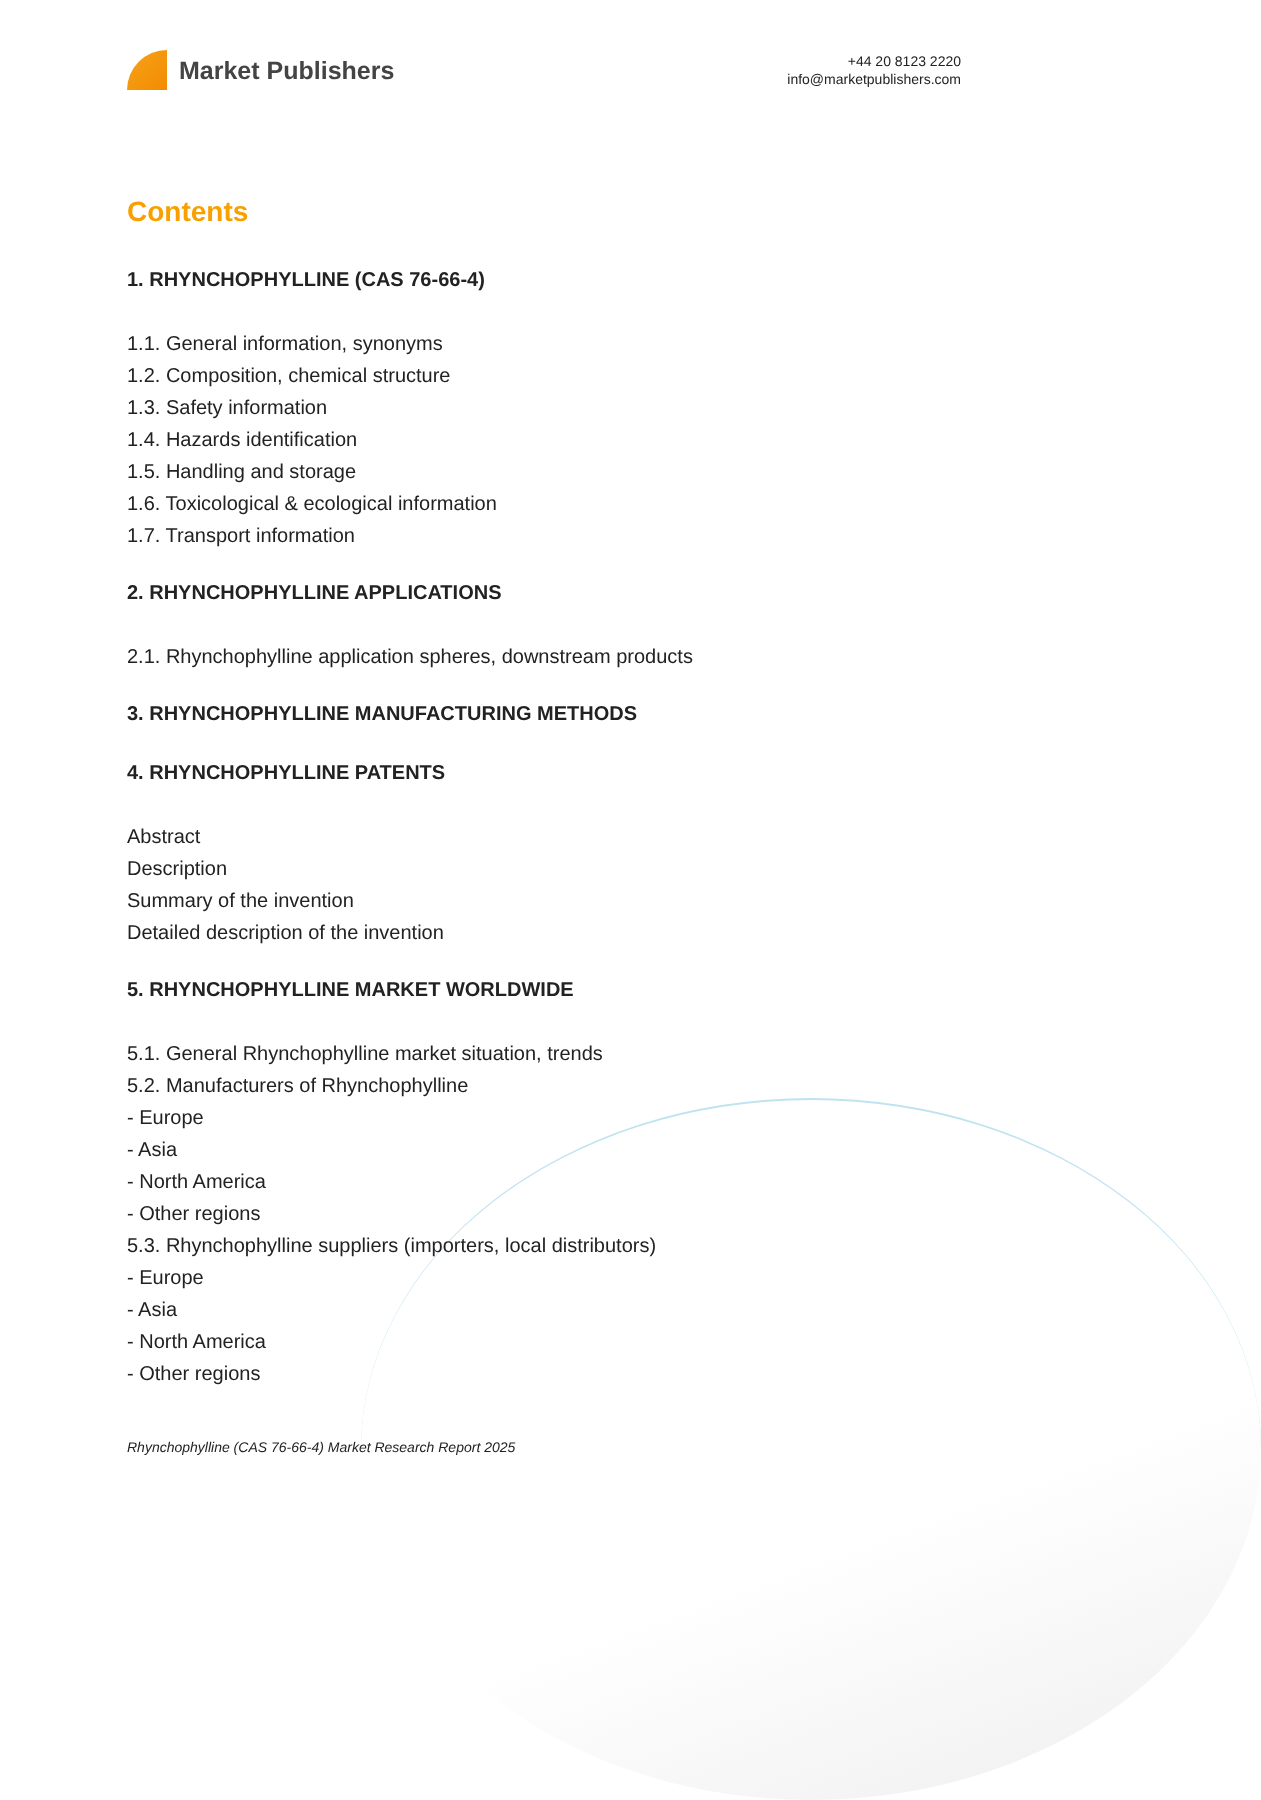Market Publishers
+44 20 8123 2220
info@marketpublishers.com
Contents
1. RHYNCHOPHYLLINE (CAS 76-66-4)
1.1. General information, synonyms
1.2. Composition, chemical structure
1.3. Safety information
1.4. Hazards identification
1.5. Handling and storage
1.6. Toxicological & ecological information
1.7. Transport information
2. RHYNCHOPHYLLINE APPLICATIONS
2.1. Rhynchophylline application spheres, downstream products
3. RHYNCHOPHYLLINE MANUFACTURING METHODS
4. RHYNCHOPHYLLINE PATENTS
Abstract
Description
Summary of the invention
Detailed description of the invention
5. RHYNCHOPHYLLINE MARKET WORLDWIDE
5.1. General Rhynchophylline market situation, trends
5.2. Manufacturers of Rhynchophylline
- Europe
- Asia
- North America
- Other regions
5.3. Rhynchophylline suppliers (importers, local distributors)
- Europe
- Asia
- North America
- Other regions
Rhynchophylline (CAS 76-66-4) Market Research Report 2025